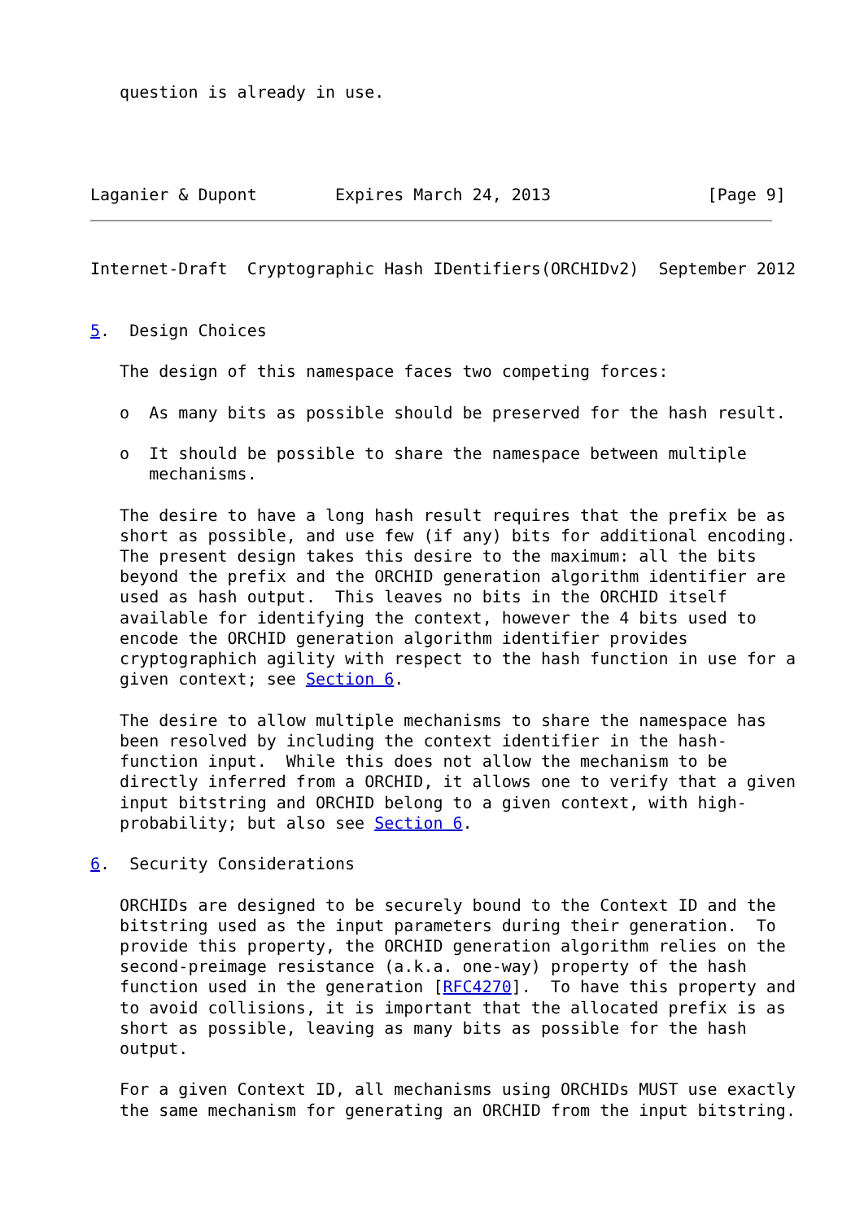question is already in use.




Laganier & Dupont        Expires March 24, 2013                [Page 9]
Internet-Draft  Cryptographic Hash IDentifiers(ORCHIDv2)  September 2012


5.  Design Choices

   The design of this namespace faces two competing forces:

   o  As many bits as possible should be preserved for the hash result.

   o  It should be possible to share the namespace between multiple
      mechanisms.

   The desire to have a long hash result requires that the prefix be as
   short as possible, and use few (if any) bits for additional encoding.
   The present design takes this desire to the maximum: all the bits
   beyond the prefix and the ORCHID generation algorithm identifier are
   used as hash output.  This leaves no bits in the ORCHID itself
   available for identifying the context, however the 4 bits used to
   encode the ORCHID generation algorithm identifier provides
   cryptographich agility with respect to the hash function in use for a
   given context; see Section 6.

   The desire to allow multiple mechanisms to share the namespace has
   been resolved by including the context identifier in the hash-
   function input.  While this does not allow the mechanism to be
   directly inferred from a ORCHID, it allows one to verify that a given
   input bitstring and ORCHID belong to a given context, with high-
   probability; but also see Section 6.

6.  Security Considerations

   ORCHIDs are designed to be securely bound to the Context ID and the
   bitstring used as the input parameters during their generation.  To
   provide this property, the ORCHID generation algorithm relies on the
   second-preimage resistance (a.k.a. one-way) property of the hash
   function used in the generation [RFC4270].  To have this property and
   to avoid collisions, it is important that the allocated prefix is as
   short as possible, leaving as many bits as possible for the hash
   output.

   For a given Context ID, all mechanisms using ORCHIDs MUST use exactly
   the same mechanism for generating an ORCHID from the input bitstring.